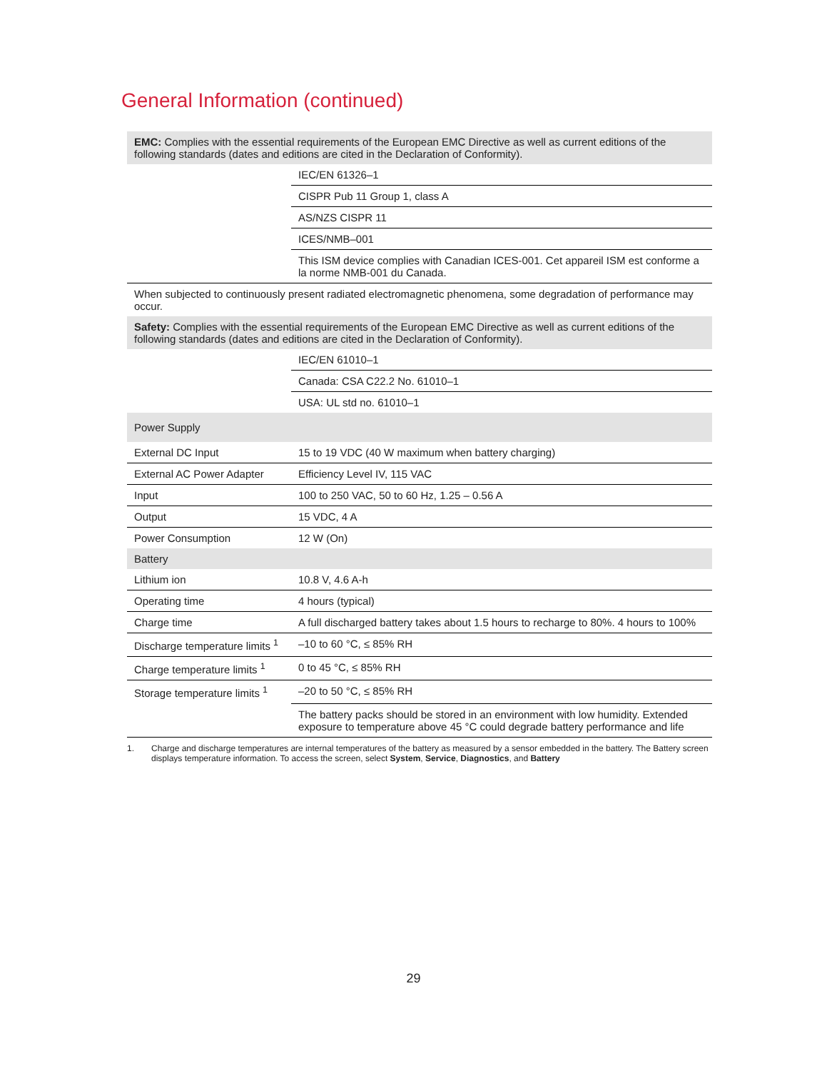General Information (continued)
| EMC: Complies with the essential requirements of the European EMC Directive as well as current editions of the following standards (dates and editions are cited in the Declaration of Conformity). | |
| | IEC/EN 61326–1 |
| | CISPR Pub 11 Group 1, class A |
| | AS/NZS CISPR 11 |
| | ICES/NMB–001 |
| | This ISM device complies with Canadian ICES-001. Cet appareil ISM est conforme a la norme NMB-001 du Canada. |
| When subjected to continuously present radiated electromagnetic phenomena, some degradation of performance may occur. | |
| Safety: Complies with the essential requirements of the European EMC Directive as well as current editions of the following standards (dates and editions are cited in the Declaration of Conformity). | |
| | IEC/EN 61010–1 |
| | Canada: CSA C22.2 No. 61010–1 |
| | USA: UL std no. 61010–1 |
| Power Supply | |
| External DC Input | 15 to 19 VDC (40 W maximum when battery charging) |
| External AC Power Adapter | Efficiency Level IV, 115 VAC |
| Input | 100 to 250 VAC, 50 to 60 Hz, 1.25 – 0.56 A |
| Output | 15 VDC, 4 A |
| Power Consumption | 12 W (On) |
| Battery | |
| Lithium ion | 10.8 V, 4.6 A-h |
| Operating time | 4 hours (typical) |
| Charge time | A full discharged battery takes about 1.5 hours to recharge to 80%. 4 hours to 100% |
| Discharge temperature limits <sup>1</sup> | –10 to 60 °C, ≤ 85% RH |
| Charge temperature limits <sup>1</sup> | 0 to 45 °C, ≤ 85% RH |
| Storage temperature limits <sup>1</sup> | –20 to 50 °C, ≤ 85% RH |
| | The battery packs should be stored in an environment with low humidity. Extended exposure to temperature above 45 °C could degrade battery performance and life |
1. Charge and discharge temperatures are internal temperatures of the battery as measured by a sensor embedded in the battery. The Battery screen displays temperature information. To access the screen, select System, Service, Diagnostics, and Battery
29